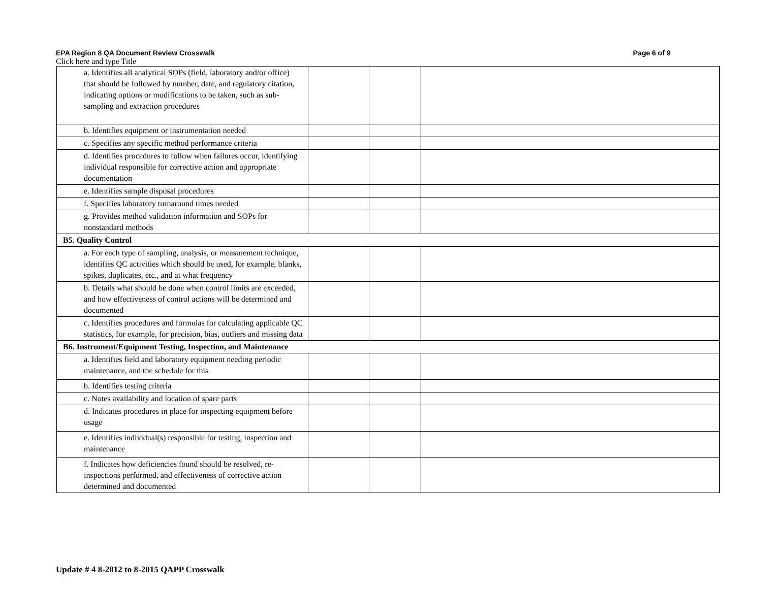EPA Region 8 QA Document Review Crosswalk Page 6 of 9
Click here and type Title
| a. Identifies all analytical SOPs (field, laboratory and/or office) that should be followed by number, date, and regulatory citation, indicating options or modifications to be taken, such as sub-sampling and extraction procedures | | | |
| b. Identifies equipment or instrumentation needed | | | |
| c. Specifies any specific method performance criteria | | | |
| d. Identifies procedures to follow when failures occur, identifying individual responsible for corrective action and appropriate documentation | | | |
| e. Identifies sample disposal procedures | | | |
| f. Specifies laboratory turnaround times needed | | | |
| g. Provides method validation information and SOPs for nonstandard methods | | | |
| B5. Quality Control | | | |
| a. For each type of sampling, analysis, or measurement technique, identifies QC activities which should be used, for example, blanks, spikes, duplicates, etc., and at what frequency | | | |
| b. Details what should be done when control limits are exceeded, and how effectiveness of control actions will be determined and documented | | | |
| c. Identifies procedures and formulas for calculating applicable QC statistics, for example, for precision, bias, outliers and missing data | | | |
| B6. Instrument/Equipment Testing, Inspection, and Maintenance | | | |
| a. Identifies field and laboratory equipment needing periodic maintenance, and the schedule for this | | | |
| b. Identifies testing criteria | | | |
| c. Notes availability and location of spare parts | | | |
| d. Indicates procedures in place for inspecting equipment before usage | | | |
| e. Identifies individual(s) responsible for testing, inspection and maintenance | | | |
| f. Indicates how deficiencies found should be resolved, re-inspections performed, and effectiveness of corrective action determined and documented | | | |
Update # 4 8-2012 to 8-2015 QAPP Crosswalk